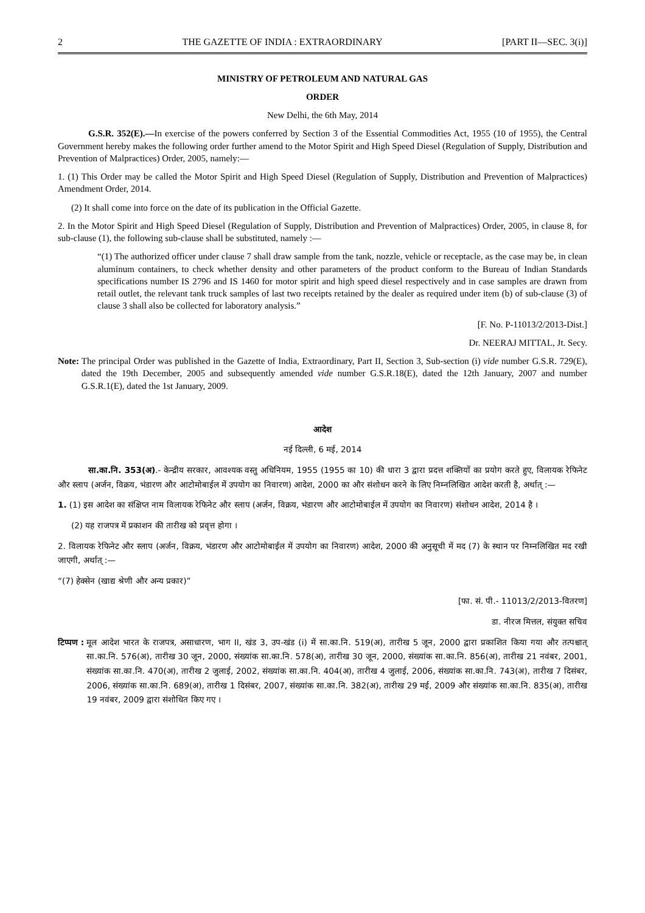2 THE GAZETTE OF INDIA : EXTRAORDINARY [PART II—SEC. 3(i)]
MINISTRY OF PETROLEUM AND NATURAL GAS
ORDER
New Delhi, the 6th May, 2014
G.S.R. 352(E).—In exercise of the powers conferred by Section 3 of the Essential Commodities Act, 1955 (10 of 1955), the Central Government hereby makes the following order further amend to the Motor Spirit and High Speed Diesel (Regulation of Supply, Distribution and Prevention of Malpractices) Order, 2005, namely:—
1. (1) This Order may be called the Motor Spirit and High Speed Diesel (Regulation of Supply, Distribution and Prevention of Malpractices) Amendment Order, 2014.
(2) It shall come into force on the date of its publication in the Official Gazette.
2. In the Motor Spirit and High Speed Diesel (Regulation of Supply, Distribution and Prevention of Malpractices) Order, 2005, in clause 8, for sub-clause (1), the following sub-clause shall be substituted, namely :—
“(1) The authorized officer under clause 7 shall draw sample from the tank, nozzle, vehicle or receptacle, as the case may be, in clean aluminum containers, to check whether density and other parameters of the product conform to the Bureau of Indian Standards specifications number IS 2796 and IS 1460 for motor spirit and high speed diesel respectively and in case samples are drawn from retail outlet, the relevant tank truck samples of last two receipts retained by the dealer as required under item (b) of sub-clause (3) of clause 3 shall also be collected for laboratory analysis.”
[F. No. P-11013/2/2013-Dist.]
Dr. NEERAJ MITTAL, Jt. Secy.
Note: The principal Order was published in the Gazette of India, Extraordinary, Part II, Section 3, Sub-section (i) vide number G.S.R. 729(E), dated the 19th December, 2005 and subsequently amended vide number G.S.R.18(E), dated the 12th January, 2007 and number G.S.R.1(E), dated the 1st January, 2009.
आदेश
नई दिल्ली, 6 मई, 2014
सा.का.नि. 353(अ).- केन्द्रीय सरकार, आवश्यक वस्तु अधिनियम, 1955 (1955 का 10) की धारा 3 द्वारा प्रदत्त शक्तियों का प्रयोग करते हुए, विलायक रेफिनेट और स्लाप (अर्जन, विक्रय, भंडारण और आटोमोबाईल में उपयोग का निवारण) आदेश, 2000 का और संशोधन करने के लिए निम्नलिखित आदेश करती है, अर्थात् :—
1. (1) इस आदेश का संक्षिप्त नाम विलायक रेफिनेट और स्लाप (अर्जन, विक्रय, भंडारण और आटोमोबाईल में उपयोग का निवारण) संशोधन आदेश, 2014 है ।
(2) यह राजपत्र में प्रकाशन की तारीख को प्रवृत्त होगा ।
2. विलायक रेफिनेट और स्लाप (अर्जन, विक्रय, भंडारण और आटोमोबाईल में उपयोग का निवारण) आदेश, 2000 की अनुसूची में मद (7) के स्थान पर निम्नलिखित मद रखी जाएगी, अर्थात् :—
“(7) हेक्सेन (खाद्य श्रेणी और अन्य प्रकार)”
[फा. सं. पी.- 11013/2/2013-वितरण]
डा. नीरज मित्तल, संयुक्त सचिव
टिप्पण : मूल आदेश भारत के राजपत्र, असाधारण, भाग II, खंड 3, उप-खंड (i) में सा.का.नि. 519(अ), तारीख 5 जून, 2000 द्वारा प्रकाशित किया गया और तत्पश्चात् सा.का.नि. 576(अ), तारीख 30 जून, 2000, संख्यांक सा.का.नि. 578(अ), तारीख 30 जून, 2000, संख्यांक सा.का.नि. 856(अ), तारीख 21 नवंबर, 2001, संख्यांक सा.का.नि. 470(अ), तारीख 2 जुलाई, 2002, संख्यांक सा.का.नि. 404(अ), तारीख 4 जुलाई, 2006, संख्यांक सा.का.नि. 743(अ), तारीख 7 दिसंबर, 2006, संख्यांक सा.का.नि. 689(अ), तारीख 1 दिसंबर, 2007, संख्यांक सा.का.नि. 382(अ), तारीख 29 मई, 2009 और संख्यांक सा.का.नि. 835(अ), तारीख 19 नवंबर, 2009 द्वारा संशोधित किए गए ।